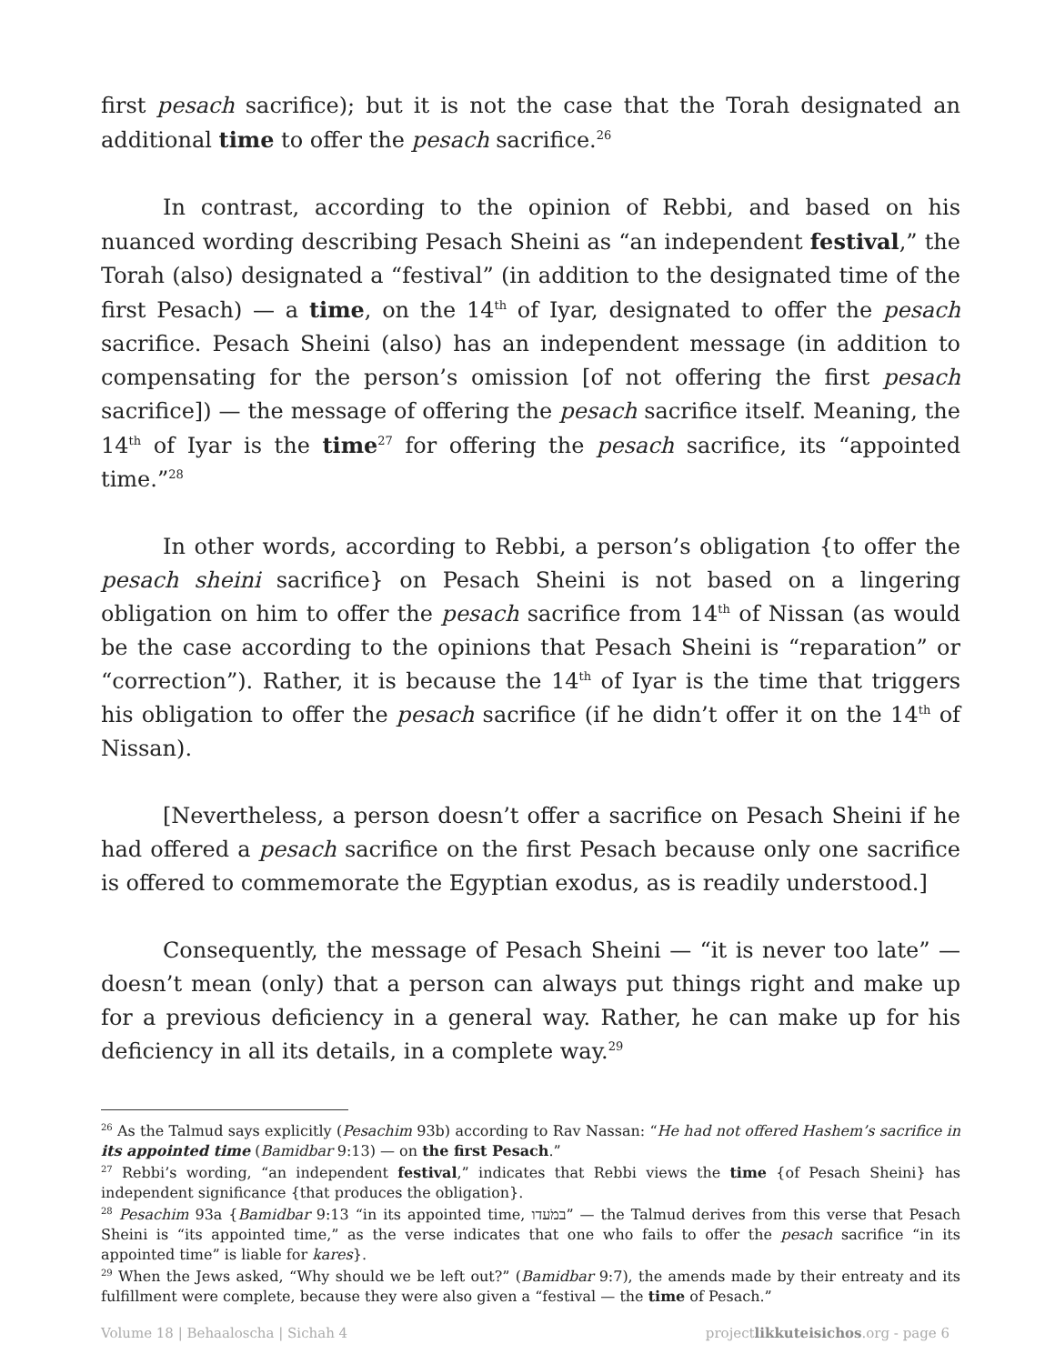first pesach sacrifice); but it is not the case that the Torah designated an additional time to offer the pesach sacrifice.<sup>26</sup>
In contrast, according to the opinion of Rebbi, and based on his nuanced wording describing Pesach Sheini as “an independent festival,” the Torah (also) designated a “festival” (in addition to the designated time of the first Pesach) — a time, on the 14<sup>th</sup> of Iyar, designated to offer the pesach sacrifice. Pesach Sheini (also) has an independent message (in addition to compensating for the person’s omission [of not offering the first pesach sacrifice]) — the message of offering the pesach sacrifice itself. Meaning, the 14<sup>th</sup> of Iyar is the time<sup>27</sup> for offering the pesach sacrifice, its “appointed time.”<sup>28</sup>
In other words, according to Rebbi, a person’s obligation {to offer the pesach sheini sacrifice} on Pesach Sheini is not based on a lingering obligation on him to offer the pesach sacrifice from 14<sup>th</sup> of Nissan (as would be the case according to the opinions that Pesach Sheini is “reparation” or “correction”). Rather, it is because the 14<sup>th</sup> of Iyar is the time that triggers his obligation to offer the pesach sacrifice (if he didn’t offer it on the 14<sup>th</sup> of Nissan).
[Nevertheless, a person doesn’t offer a sacrifice on Pesach Sheini if he had offered a pesach sacrifice on the first Pesach because only one sacrifice is offered to commemorate the Egyptian exodus, as is readily understood.]
Consequently, the message of Pesach Sheini — “it is never too late” — doesn’t mean (only) that a person can always put things right and make up for a previous deficiency in a general way. Rather, he can make up for his deficiency in all its details, in a complete way.<sup>29</sup>
<sup>26</sup> As the Talmud says explicitly (Pesachim 93b) according to Rav Nassan: “He had not offered Hashem’s sacrifice in its appointed time (Bamidbar 9:13) — on the first Pesach.”
<sup>27</sup> Rebbi’s wording, “an independent festival,” indicates that Rebbi views the time {of Pesach Sheini} has independent significance {that produces the obligation}.
<sup>28</sup> Pesachim 93a {Bamidbar 9:13 “in its appointed time, במֹעדו” — the Talmud derives from this verse that Pesach Sheini is “its appointed time,” as the verse indicates that one who fails to offer the pesach sacrifice “in its appointed time” is liable for kares}.
<sup>29</sup> When the Jews asked, “Why should we be left out?” (Bamidbar 9:7), the amends made by their entreaty and its fulfillment were complete, because they were also given a “festival — the time of Pesach.”
Volume 18 | Behaaloscha | Sichah 4 projectlikkuteisichos.org - page 6